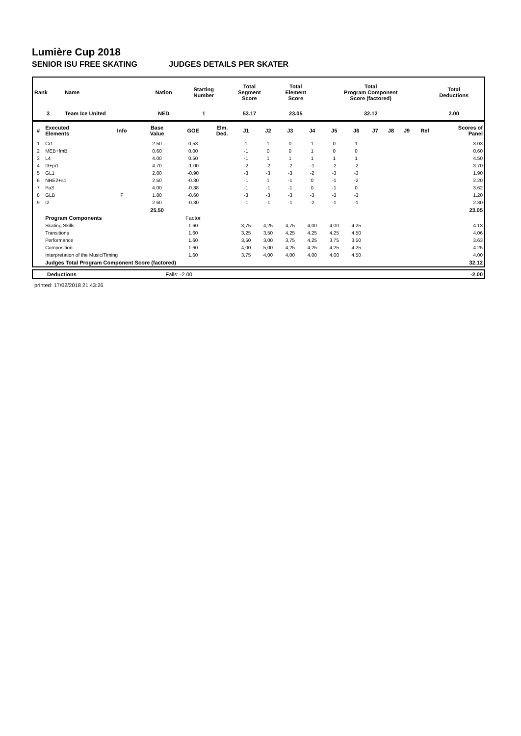Lumière Cup 2018
SENIOR ISU FREE SKATING JUDGES DETAILS PER SKATER
| Rank | Name | Nation | Starting Number | Total Segment Score | Total Element Score | Total Program Component Score (factored) | Total Deductions |
| --- | --- | --- | --- | --- | --- | --- | --- |
| 3 | Team Ice United | NED | 1 | 53.17 | 23.05 | 32.12 | 2.00 |
| # | Executed Elements | Info | Base Value | GOE | Elm. Ded. | J1 | J2 | J3 | J4 | J5 | J6 | J7 | J8 | J9 | Ref | Scores of Panel |
| --- | --- | --- | --- | --- | --- | --- | --- | --- | --- | --- | --- | --- | --- | --- | --- | --- |
| 1 | Cr1 | | 2.50 | 0.53 | | 1 | 1 | 0 | 1 | 0 | 1 | | | | | 3.03 |
| 2 | MEB+fmB | | 0.60 | 0.00 | | -1 | 0 | 0 | 1 | 0 | 0 | | | | | 0.60 |
| 3 | L4 | | 4.00 | 0.50 | | -1 | 1 | 1 | 1 | 1 | 1 | | | | | 4.50 |
| 4 | I3+pi1 | | 4.70 | -1.00 | | -2 | -2 | -2 | -1 | -2 | -2 | | | | | 3.70 |
| 5 | GL1 | | 2.80 | -0.90 | | -3 | -3 | -3 | -2 | -3 | -3 | | | | | 1.90 |
| 6 | NHE2+s1 | | 2.50 | -0.30 | | -1 | 1 | -1 | 0 | -1 | -2 | | | | | 2.20 |
| 7 | Pa3 | | 4.00 | -0.38 | | -1 | -1 | -1 | 0 | -1 | 0 | | | | | 3.62 |
| 8 | GLB | F | 1.80 | -0.60 | | -3 | -3 | -3 | -3 | -3 | -3 | | | | | 1.20 |
| 9 | I2 | | 2.60 | -0.30 | | -1 | -1 | -1 | -2 | -1 | -1 | | | | | 2.30 |
| | | | 25.50 | | | | | | | | | | | | | 23.05 |
| | Program Components | | | Factor | | | | | | | | | | | | |
| | Skating Skills | | | 1.60 | | 3,75 | 4,25 | 4,75 | 4,00 | 4,00 | 4,25 | | | | | 4.13 |
| | Transitions | | | 1.60 | | 3,25 | 3,50 | 4,25 | 4,25 | 4,25 | 4,50 | | | | | 4.06 |
| | Performance | | | 1.60 | | 3,50 | 3,00 | 3,75 | 4,25 | 3,75 | 3,50 | | | | | 3.63 |
| | Composition | | | 1.60 | | 4,00 | 5,00 | 4,25 | 4,25 | 4,25 | 4,25 | | | | | 4.25 |
| | Interpretation of the Music/Timing | | | 1.60 | | 3,75 | 4,00 | 4,00 | 4,00 | 4,00 | 4,50 | | | | | 4.00 |
| | Judges Total Program Component Score (factored) | | | | | | | | | | | | | | | 32.12 |
| | Deductions | Falls: -2.00 | | -2.00 |
printed: 17/02/2018 21:43:26